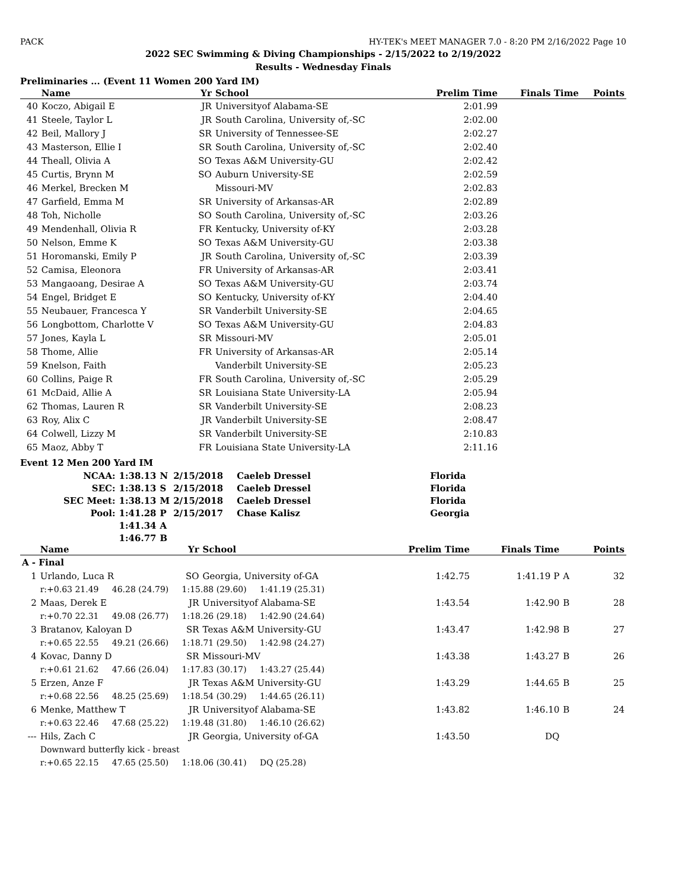PACK HY-TEK's MEET MANAGER 7.0 - 8:20 PM 2/16/2022 Page 10
2022 SEC Swimming & Diving Championships - 2/15/2022 to 2/19/2022
Results - Wednesday Finals
Preliminaries ... (Event 11 Women 200 Yard IM)
| | Name | Yr | School | Prelim Time | Finals Time | Points |
| --- | --- | --- | --- | --- | --- | --- |
| 40 | Koczo, Abigail E | JR | Universityof Alabama-SE | 2:01.99 | | |
| 41 | Steele, Taylor L | JR | South Carolina, University of,-SC | 2:02.00 | | |
| 42 | Beil, Mallory J | SR | University of Tennessee-SE | 2:02.27 | | |
| 43 | Masterson, Ellie I | SR | South Carolina, University of,-SC | 2:02.40 | | |
| 44 | Theall, Olivia A | SO | Texas A&M University-GU | 2:02.42 | | |
| 45 | Curtis, Brynn M | SO | Auburn University-SE | 2:02.59 | | |
| 46 | Merkel, Brecken M | | Missouri-MV | 2:02.83 | | |
| 47 | Garfield, Emma M | SR | University of Arkansas-AR | 2:02.89 | | |
| 48 | Toh, Nicholle | SO | South Carolina, University of,-SC | 2:03.26 | | |
| 49 | Mendenhall, Olivia R | FR | Kentucky, University of-KY | 2:03.28 | | |
| 50 | Nelson, Emme K | SO | Texas A&M University-GU | 2:03.38 | | |
| 51 | Horomanski, Emily P | JR | South Carolina, University of,-SC | 2:03.39 | | |
| 52 | Camisa, Eleonora | FR | University of Arkansas-AR | 2:03.41 | | |
| 53 | Mangaoang, Desirae A | SO | Texas A&M University-GU | 2:03.74 | | |
| 54 | Engel, Bridget E | SO | Kentucky, University of-KY | 2:04.40 | | |
| 55 | Neubauer, Francesca Y | SR | Vanderbilt University-SE | 2:04.65 | | |
| 56 | Longbottom, Charlotte V | SO | Texas A&M University-GU | 2:04.83 | | |
| 57 | Jones, Kayla L | SR | Missouri-MV | 2:05.01 | | |
| 58 | Thome, Allie | FR | University of Arkansas-AR | 2:05.14 | | |
| 59 | Knelson, Faith | | Vanderbilt University-SE | 2:05.23 | | |
| 60 | Collins, Paige R | FR | South Carolina, University of,-SC | 2:05.29 | | |
| 61 | McDaid, Allie A | SR | Louisiana State University-LA | 2:05.94 | | |
| 62 | Thomas, Lauren R | SR | Vanderbilt University-SE | 2:08.23 | | |
| 63 | Roy, Alix C | JR | Vanderbilt University-SE | 2:08.47 | | |
| 64 | Colwell, Lizzy M | SR | Vanderbilt University-SE | 2:10.83 | | |
| 65 | Maoz, Abby T | FR | Louisiana State University-LA | 2:11.16 | | |
Event 12 Men 200 Yard IM
| NCAA: | 1:38.13 | N | 2/15/2018 | Caeleb Dressel | Florida |
| SEC: | 1:38.13 | S | 2/15/2018 | Caeleb Dressel | Florida |
| SEC Meet: | 1:38.13 | M | 2/15/2018 | Caeleb Dressel | Florida |
| Pool: | 1:41.28 | P | 2/15/2017 | Chase Kalisz | Georgia |
| | 1:41.34 | A | | | |
| | 1:46.77 | B | | | |
| | Name | Yr | School | Prelim Time | Finals Time | | Points |
| --- | --- | --- | --- | --- | --- | --- | --- |
| A - Final | | | | | | | |
| 1 | Urlando, Luca R | SO | Georgia, University of-GA | 1:42.75 | 1:41.19 P | A | 32 |
| | r:+0.63 21.49 46.28 (24.79) 1:15.88 (29.60) 1:41.19 (25.31) | | | | | | |
| 2 | Maas, Derek E | JR | Universityof Alabama-SE | 1:43.54 | 1:42.90 | B | 28 |
| | r:+0.70 22.31 49.08 (26.77) 1:18.26 (29.18) 1:42.90 (24.64) | | | | | | |
| 3 | Bratanov, Kaloyan D | SR | Texas A&M University-GU | 1:43.47 | 1:42.98 | B | 27 |
| | r:+0.65 22.55 49.21 (26.66) 1:18.71 (29.50) 1:42.98 (24.27) | | | | | | |
| 4 | Kovac, Danny D | SR | Missouri-MV | 1:43.38 | 1:43.27 | B | 26 |
| | r:+0.61 21.62 47.66 (26.04) 1:17.83 (30.17) 1:43.27 (25.44) | | | | | | |
| 5 | Erzen, Anze F | JR | Texas A&M University-GU | 1:43.29 | 1:44.65 | B | 25 |
| | r:+0.68 22.56 48.25 (25.69) 1:18.54 (30.29) 1:44.65 (26.11) | | | | | | |
| 6 | Menke, Matthew T | JR | Universityof Alabama-SE | 1:43.82 | 1:46.10 | B | 24 |
| | r:+0.63 22.46 47.68 (25.22) 1:19.48 (31.80) 1:46.10 (26.62) | | | | | | |
| --- | Hils, Zach C | JR | Georgia, University of-GA | 1:43.50 | DQ | | |
| | Downward butterfly kick - breast | | | | | | |
| | r:+0.65 22.15 47.65 (25.50) 1:18.06 (30.41) DQ (25.28) | | | | | | |